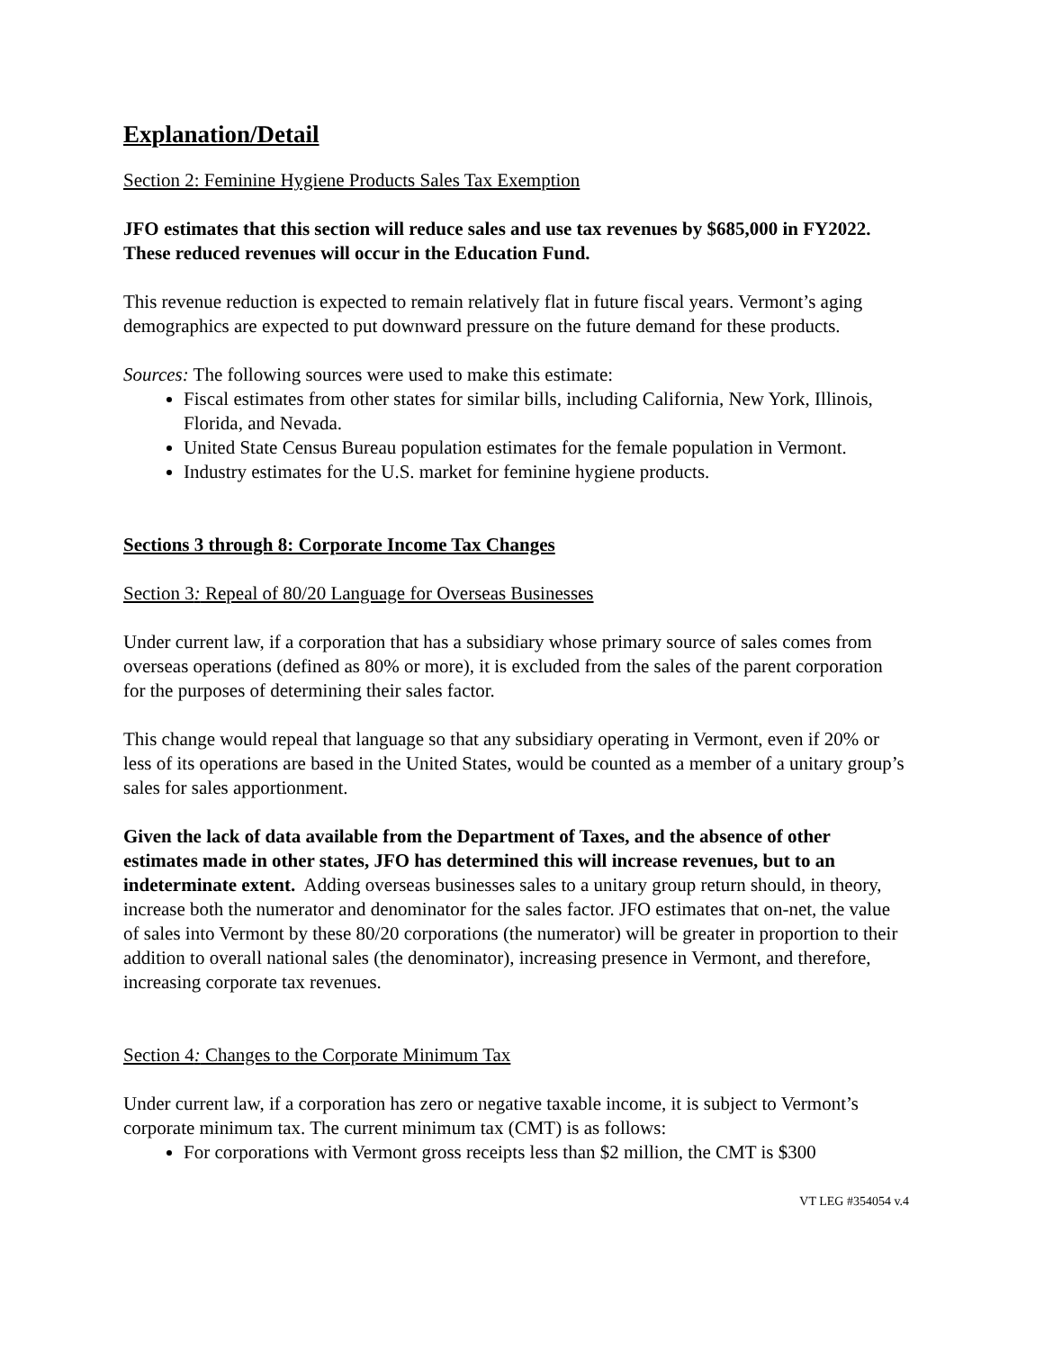Explanation/Detail
Section 2: Feminine Hygiene Products Sales Tax Exemption
JFO estimates that this section will reduce sales and use tax revenues by $685,000 in FY2022. These reduced revenues will occur in the Education Fund.
This revenue reduction is expected to remain relatively flat in future fiscal years. Vermont’s aging demographics are expected to put downward pressure on the future demand for these products.
Sources: The following sources were used to make this estimate:
Fiscal estimates from other states for similar bills, including California, New York, Illinois, Florida, and Nevada.
United State Census Bureau population estimates for the female population in Vermont.
Industry estimates for the U.S. market for feminine hygiene products.
Sections 3 through 8: Corporate Income Tax Changes
Section 3: Repeal of 80/20 Language for Overseas Businesses
Under current law, if a corporation that has a subsidiary whose primary source of sales comes from overseas operations (defined as 80% or more), it is excluded from the sales of the parent corporation for the purposes of determining their sales factor.
This change would repeal that language so that any subsidiary operating in Vermont, even if 20% or less of its operations are based in the United States, would be counted as a member of a unitary group’s sales for sales apportionment.
Given the lack of data available from the Department of Taxes, and the absence of other estimates made in other states, JFO has determined this will increase revenues, but to an indeterminate extent. Adding overseas businesses sales to a unitary group return should, in theory, increase both the numerator and denominator for the sales factor. JFO estimates that on-net, the value of sales into Vermont by these 80/20 corporations (the numerator) will be greater in proportion to their addition to overall national sales (the denominator), increasing presence in Vermont, and therefore, increasing corporate tax revenues.
Section 4: Changes to the Corporate Minimum Tax
Under current law, if a corporation has zero or negative taxable income, it is subject to Vermont’s corporate minimum tax. The current minimum tax (CMT) is as follows:
For corporations with Vermont gross receipts less than $2 million, the CMT is $300
VT LEG #354054 v.4